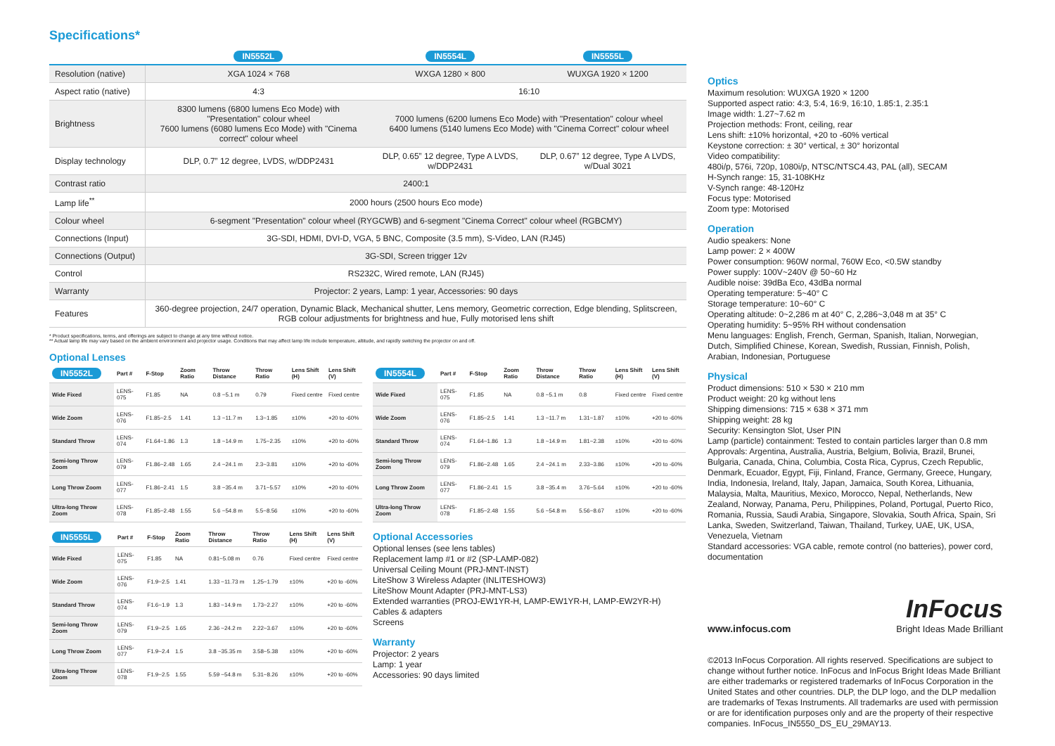Specifications*
| | IN5552L | IN5554L | IN5555L |
| --- | --- | --- | --- |
| Resolution (native) | XGA 1024 × 768 | WXGA 1280 × 800 | WUXGA 1920 × 1200 |
| Aspect ratio (native) | 4:3 | 16:10 | |
| Brightness | 8300 lumens (6800 lumens Eco Mode) with "Presentation" colour wheel 7600 lumens (6080 lumens Eco Mode) with "Cinema correct" colour wheel | 7000 lumens (6200 lumens Eco Mode) with "Presentation" colour wheel 6400 lumens (5140 lumens Eco Mode) with "Cinema Correct" colour wheel | |
| Display technology | DLP, 0.7” 12 degree, LVDS, w/DDP2431 | DLP, 0.65” 12 degree, Type A LVDS, w/DDP2431 | DLP, 0.67” 12 degree, Type A LVDS, w/Dual 3021 |
| Contrast ratio | 2400:1 | | |
| Lamp life<sup>**</sup> | 2000 hours (2500 hours Eco mode) | | |
| Colour wheel | 6-segment "Presentation" colour wheel (RYGCWB) and 6-segment "Cinema Correct" colour wheel (RGBCMY) | | |
| Connections (Input) | 3G-SDI, HDMI, DVI-D, VGA, 5 BNC, Composite (3.5 mm), S-Video, LAN (RJ45) | | |
| Connections (Output) | 3G-SDI, Screen trigger 12v | | |
| Control | RS232C, Wired remote, LAN (RJ45) | | |
| Warranty | Projector: 2 years, Lamp: 1 year, Accessories: 90 days | | |
| Features | 360-degree projection, 24/7 operation, Dynamic Black, Mechanical shutter, Lens memory, Geometric correction, Edge blending, Splitscreen, RGB colour adjustments for brightness and hue, Fully motorised lens shift | | |
* Product specifications, terms, and offerings are subject to change at any time without notice.
** Actual lamp life may vary based on the ambient environment and projector usage. Conditions that may affect lamp life include temperature, altitude, and rapidly switching the projector on and off.
Optional Lenses
| IN5552L | Part # | F-Stop | Zoom Ratio | Throw Distance | Throw Ratio | Lens Shift (H) | Lens Shift (V) |
| --- | --- | --- | --- | --- | --- | --- | --- |
| Wide Fixed | LENS-075 | F1.85 | NA | 0.8 ~5.1 m | 0.79 | Fixed centre | Fixed centre |
| Wide Zoom | LENS-076 | F1.85~2.5 | 1.41 | 1.3 ~11.7 m | 1.3~1.85 | ±10% | +20 to -60% |
| Standard Throw | LENS-074 | F1.64~1.86 | 1.3 | 1.8 ~14.9 m | 1.75~2.35 | ±10% | +20 to -60% |
| Semi-long Throw Zoom | LENS-079 | F1.86~2.48 | 1.65 | 2.4 ~24.1 m | 2.3~3.81 | ±10% | +20 to -60% |
| Long Throw Zoom | LENS-077 | F1.86~2.41 | 1.5 | 3.8 ~35.4 m | 3.71~5.57 | ±10% | +20 to -60% |
| Ultra-long Throw Zoom | LENS-078 | F1.85~2.48 | 1.55 | 5.6 ~54.8 m | 5.5~8.56 | ±10% | +20 to -60% |
| IN5555L | Part # | F-Stop | Zoom Ratio | Throw Distance | Throw Ratio | Lens Shift (H) | Lens Shift (V) |
| --- | --- | --- | --- | --- | --- | --- | --- |
| Wide Fixed | LENS-075 | F1.85 | NA | 0.81~5.08 m | 0.76 | Fixed centre | Fixed centre |
| Wide Zoom | LENS-076 | F1.9~2.5 | 1.41 | 1.33 ~11.73 m | 1.25~1.79 | ±10% | +20 to -60% |
| Standard Throw | LENS-074 | F1.6~1.9 | 1.3 | 1.83 ~14.9 m | 1.73~2.27 | ±10% | +20 to -60% |
| Semi-long Throw Zoom | LENS-079 | F1.9~2.5 | 1.65 | 2.36 ~24.2 m | 2.22~3.67 | ±10% | +20 to -60% |
| Long Throw Zoom | LENS-077 | F1.9~2.4 | 1.5 | 3.8 ~35.35 m | 3.58~5.38 | ±10% | +20 to -60% |
| Ultra-long Throw Zoom | LENS-078 | F1.9~2.5 | 1.55 | 5.59 ~54.8 m | 5.31~8.26 | ±10% | +20 to -60% |
| IN5554L | Part # | F-Stop | Zoom Ratio | Throw Distance | Throw Ratio | Lens Shift (H) | Lens Shift (V) |
| --- | --- | --- | --- | --- | --- | --- | --- |
| Wide Fixed | LENS-075 | F1.85 | NA | 0.8 ~5.1 m | 0.8 | Fixed centre | Fixed centre |
| Wide Zoom | LENS-076 | F1.85~2.5 | 1.41 | 1.3 ~11.7 m | 1.31~1.87 | ±10% | +20 to -60% |
| Standard Throw | LENS-074 | F1.64~1.86 | 1.3 | 1.8 ~14.9 m | 1.81~2.38 | ±10% | +20 to -60% |
| Semi-long Throw Zoom | LENS-079 | F1.86~2.48 | 1.65 | 2.4 ~24.1 m | 2.33~3.86 | ±10% | +20 to -60% |
| Long Throw Zoom | LENS-077 | F1.86~2.41 | 1.5 | 3.8 ~35.4 m | 3.76~5.64 | ±10% | +20 to -60% |
| Ultra-long Throw Zoom | LENS-078 | F1.85~2.48 | 1.55 | 5.6 ~54.8 m | 5.56~8.67 | ±10% | +20 to -60% |
Optional Accessories
Optional lenses (see lens tables)
Replacement lamp #1 or #2 (SP-LAMP-082)
Universal Ceiling Mount (PRJ-MNT-INST)
LiteShow 3 Wireless Adapter (INLITESHOW3)
LiteShow Mount Adapter (PRJ-MNT-LS3)
Extended warranties (PROJ-EW1YR-H, LAMP-EW1YR-H, LAMP-EW2YR-H)
Cables & adapters
Screens
Warranty
Projector: 2 years
Lamp: 1 year
Accessories: 90 days limited
Optics
Maximum resolution: WUXGA 1920 × 1200
Supported aspect ratio: 4:3, 5:4, 16:9, 16:10, 1.85:1, 2.35:1
Image width: 1.27~7.62 m
Projection methods: Front, ceiling, rear
Lens shift: ±10% horizontal, +20 to -60% vertical
Keystone correction: ± 30° vertical, ± 30° horizontal
Video compatibility:
480i/p, 576i, 720p, 1080i/p, NTSC/NTSC4.43, PAL (all), SECAM
H-Synch range: 15, 31-108KHz
V-Synch range: 48-120Hz
Focus type: Motorised
Zoom type: Motorised
Operation
Audio speakers: None
Lamp power: 2 × 400W
Power consumption: 960W normal, 760W Eco, <0.5W standby
Power supply: 100V~240V @ 50~60 Hz
Audible noise: 39dBa Eco, 43dBa normal
Operating temperature: 5~40° C
Storage temperature: 10~60° C
Operating altitude: 0~2,286 m at 40° C, 2,286~3,048 m at 35° C
Operating humidity: 5~95% RH without condensation
Menu languages: English, French, German, Spanish, Italian, Norwegian, Dutch, Simplified Chinese, Korean, Swedish, Russian, Finnish, Polish, Arabian, Indonesian, Portuguese
Physical
Product dimensions: 510 × 530 × 210 mm
Product weight: 20 kg without lens
Shipping dimensions: 715 × 638 × 371 mm
Shipping weight: 28 kg
Security: Kensington Slot, User PIN
Lamp (particle) containment: Tested to contain particles larger than 0.8 mm
Approvals: Argentina, Australia, Austria, Belgium, Bolivia, Brazil, Brunei, Bulgaria, Canada, China, Columbia, Costa Rica, Cyprus, Czech Republic, Denmark, Ecuador, Egypt, Fiji, Finland, France, Germany, Greece, Hungary, India, Indonesia, Ireland, Italy, Japan, Jamaica, South Korea, Lithuania, Malaysia, Malta, Mauritius, Mexico, Morocco, Nepal, Netherlands, New Zealand, Norway, Panama, Peru, Philippines, Poland, Portugal, Puerto Rico, Romania, Russia, Saudi Arabia, Singapore, Slovakia, South Africa, Spain, Sri Lanka, Sweden, Switzerland, Taiwan, Thailand, Turkey, UAE, UK, USA, Venezuela, Vietnam
Standard accessories: VGA cable, remote control (no batteries), power cord, documentation
www.infocus.com
InFocus
Bright Ideas Made Brilliant
©2013 InFocus Corporation. All rights reserved. Specifications are subject to change without further notice. InFocus and InFocus Bright Ideas Made Brilliant are either trademarks or registered trademarks of InFocus Corporation in the United States and other countries. DLP, the DLP logo, and the DLP medallion are trademarks of Texas Instruments. All trademarks are used with permission or are for identification purposes only and are the property of their respective companies. InFocus_IN5550_DS_EU_29MAY13.